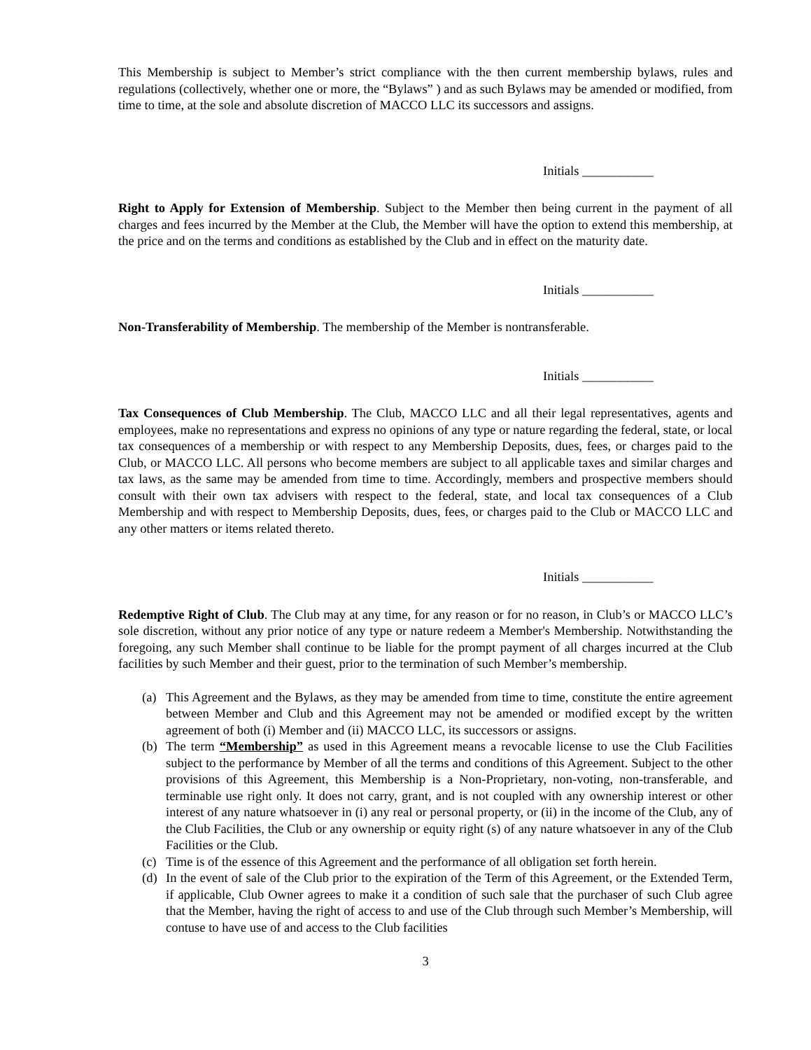This Membership is subject to Member’s strict compliance with the then current membership bylaws, rules and regulations (collectively, whether one or more, the “Bylaws” ) and as such Bylaws may be amended or modified, from time to time, at the sole and absolute discretion of MACCO LLC its successors and assigns.
Initials ___________
Right to Apply for Extension of Membership. Subject to the Member then being current in the payment of all charges and fees incurred by the Member at the Club, the Member will have the option to extend this membership, at the price and on the terms and conditions as established by the Club and in effect on the maturity date.
Initials ___________
Non-Transferability of Membership. The membership of the Member is nontransferable.
Initials ___________
Tax Consequences of Club Membership. The Club, MACCO LLC and all their legal representatives, agents and employees, make no representations and express no opinions of any type or nature regarding the federal, state, or local tax consequences of a membership or with respect to any Membership Deposits, dues, fees, or charges paid to the Club, or MACCO LLC. All persons who become members are subject to all applicable taxes and similar charges and tax laws, as the same may be amended from time to time. Accordingly, members and prospective members should consult with their own tax advisers with respect to the federal, state, and local tax consequences of a Club Membership and with respect to Membership Deposits, dues, fees, or charges paid to the Club or MACCO LLC and any other matters or items related thereto.
Initials ___________
Redemptive Right of Club. The Club may at any time, for any reason or for no reason, in Club’s or MACCO LLC’s sole discretion, without any prior notice of any type or nature redeem a Member's Membership. Notwithstanding the foregoing, any such Member shall continue to be liable for the prompt payment of all charges incurred at the Club facilities by such Member and their guest, prior to the termination of such Member’s membership.
(a) This Agreement and the Bylaws, as they may be amended from time to time, constitute the entire agreement between Member and Club and this Agreement may not be amended or modified except by the written agreement of both (i) Member and (ii) MACCO LLC, its successors or assigns.
(b) The term “Membership” as used in this Agreement means a revocable license to use the Club Facilities subject to the performance by Member of all the terms and conditions of this Agreement. Subject to the other provisions of this Agreement, this Membership is a Non-Proprietary, non-voting, non-transferable, and terminable use right only. It does not carry, grant, and is not coupled with any ownership interest or other interest of any nature whatsoever in (i) any real or personal property, or (ii) in the income of the Club, any of the Club Facilities, the Club or any ownership or equity right (s) of any nature whatsoever in any of the Club Facilities or the Club.
(c) Time is of the essence of this Agreement and the performance of all obligation set forth herein.
(d) In the event of sale of the Club prior to the expiration of the Term of this Agreement, or the Extended Term, if applicable, Club Owner agrees to make it a condition of such sale that the purchaser of such Club agree that the Member, having the right of access to and use of the Club through such Member’s Membership, will contuse to have use of and access to the Club facilities
3